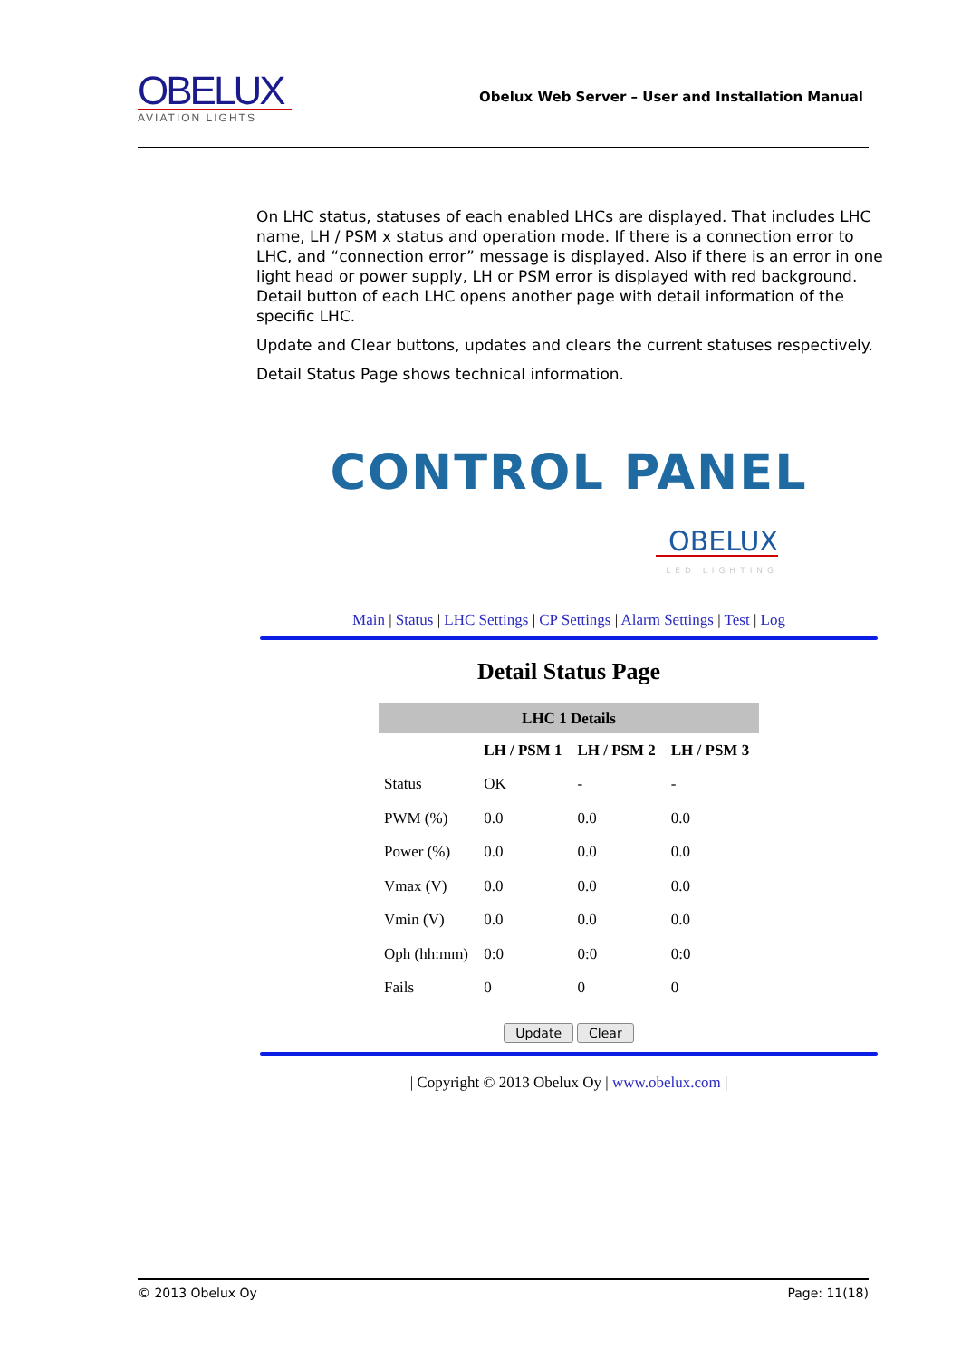OBELUX
AVIATION LIGHTS
Obelux Web Server – User and Installation Manual
On LHC status, statuses of each enabled LHCs are displayed. That includes LHC name, LH / PSM x status and operation mode. If there is a connection error to LHC, and “connection error” message is displayed. Also if there is an error in one light head or power supply, LH or PSM error is displayed with red background. Detail button of each LHC opens another page with detail information of the specific LHC.
Update and Clear buttons, updates and clears the current statuses respectively.
Detail Status Page shows technical information.
CONTROL PANEL
OBELUX
LED LIGHTING
Main | Status | LHC Settings | CP Settings | Alarm Settings | Test | Log
Detail Status Page
| LHC 1 Details | | | |
| --- | --- | --- | --- |
| | LH / PSM 1 | LH / PSM 2 | LH / PSM 3 |
| Status | OK | - | - |
| PWM (%) | 0.0 | 0.0 | 0.0 |
| Power (%) | 0.0 | 0.0 | 0.0 |
| Vmax (V) | 0.0 | 0.0 | 0.0 |
| Vmin (V) | 0.0 | 0.0 | 0.0 |
| Oph (hh:mm) | 0:0 | 0:0 | 0:0 |
| Fails | 0 | 0 | 0 |
Update Clear
| Copyright © 2013 Obelux Oy | www.obelux.com |
© 2013 Obelux Oy Page: 11(18)